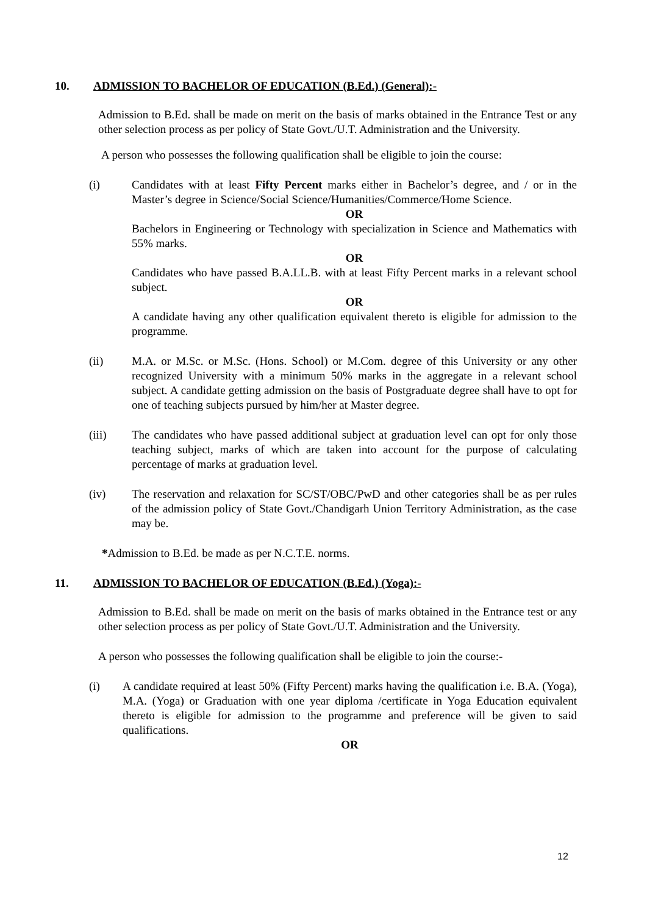10. ADMISSION TO BACHELOR OF EDUCATION (B.Ed.) (General):-
Admission to B.Ed. shall be made on merit on the basis of marks obtained in the Entrance Test or any other selection process as per policy of State Govt./U.T. Administration and the University.
A person who possesses the following qualification shall be eligible to join the course:
(i) Candidates with at least Fifty Percent marks either in Bachelor’s degree, and / or in the Master’s degree in Science/Social Science/Humanities/Commerce/Home Science.
OR
Bachelors in Engineering or Technology with specialization in Science and Mathematics with 55% marks.
OR
Candidates who have passed B.A.LL.B. with at least Fifty Percent marks in a relevant school subject.
OR
A candidate having any other qualification equivalent thereto is eligible for admission to the programme.
(ii) M.A. or M.Sc. or M.Sc. (Hons. School) or M.Com. degree of this University or any other recognized University with a minimum 50% marks in the aggregate in a relevant school subject. A candidate getting admission on the basis of Postgraduate degree shall have to opt for one of teaching subjects pursued by him/her at Master degree.
(iii) The candidates who have passed additional subject at graduation level can opt for only those teaching subject, marks of which are taken into account for the purpose of calculating percentage of marks at graduation level.
(iv) The reservation and relaxation for SC/ST/OBC/PwD and other categories shall be as per rules of the admission policy of State Govt./Chandigarh Union Territory Administration, as the case may be.
*Admission to B.Ed. be made as per N.C.T.E. norms.
11. ADMISSION TO BACHELOR OF EDUCATION (B.Ed.) (Yoga):-
Admission to B.Ed. shall be made on merit on the basis of marks obtained in the Entrance test or any other selection process as per policy of State Govt./U.T. Administration and the University.
A person who possesses the following qualification shall be eligible to join the course:-
(i) A candidate required at least 50% (Fifty Percent) marks having the qualification i.e. B.A. (Yoga), M.A. (Yoga) or Graduation with one year diploma /certificate in Yoga Education equivalent thereto is eligible for admission to the programme and preference will be given to said qualifications.
OR
12